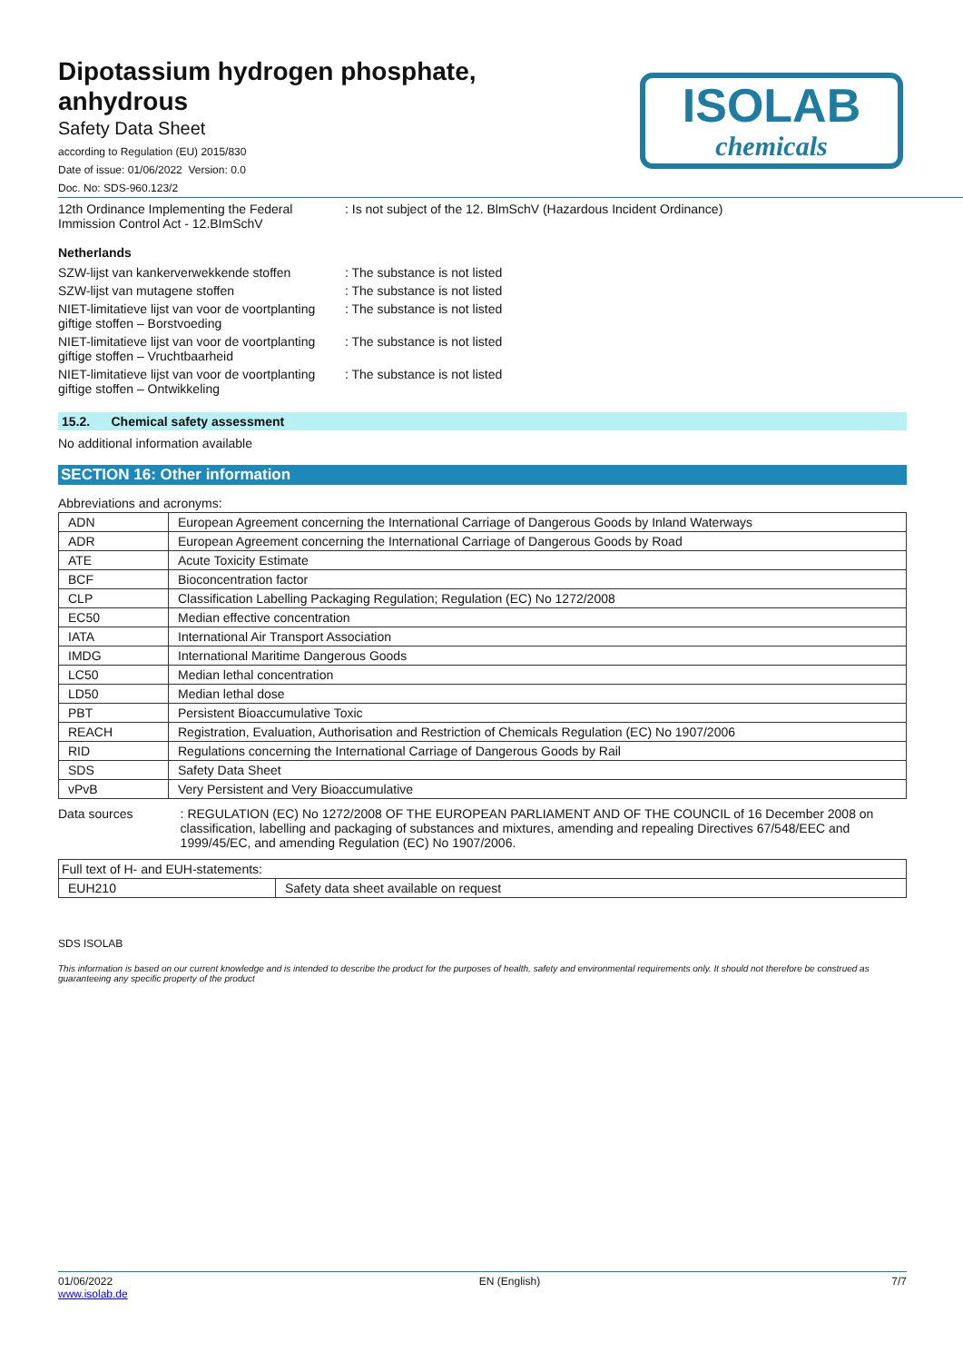ISOLAB
chemicals
Dipotassium hydrogen phosphate,
anhydrous
Safety Data Sheet
according to Regulation (EU) 2015/830
Date of issue: 01/06/2022 Version: 0.0
Doc. No: SDS-960.123/2
12th Ordinance Implementing the Federal Immission Control Act - 12.BImSchV
: Is not subject of the 12. BlmSchV (Hazardous Incident Ordinance)
Netherlands
SZW-lijst van kankerverwekkende stoffen
: The substance is not listed
SZW-lijst van mutagene stoffen : The substance is not listed
NIET-limitatieve lijst van voor de voortplanting giftige stoffen – Borstvoeding
: The substance is not listed
NIET-limitatieve lijst van voor de voortplanting giftige stoffen – Vruchtbaarheid
: The substance is not listed
NIET-limitatieve lijst van voor de voortplanting giftige stoffen – Ontwikkeling
: The substance is not listed
15.2. Chemical safety assessment
No additional information available
SECTION 16: Other information
Abbreviations and acronyms:
| ADN | European Agreement concerning the International Carriage of Dangerous Goods by Inland Waterways |
| ADR | European Agreement concerning the International Carriage of Dangerous Goods by Road |
| ATE | Acute Toxicity Estimate |
| BCF | Bioconcentration factor |
| CLP | Classification Labelling Packaging Regulation; Regulation (EC) No 1272/2008 |
| EC50 | Median effective concentration |
| IATA | International Air Transport Association |
| IMDG | International Maritime Dangerous Goods |
| LC50 | Median lethal concentration |
| LD50 | Median lethal dose |
| PBT | Persistent Bioaccumulative Toxic |
| REACH | Registration, Evaluation, Authorisation and Restriction of Chemicals Regulation (EC) No 1907/2006 |
| RID | Regulations concerning the International Carriage of Dangerous Goods by Rail |
| SDS | Safety Data Sheet |
| vPvB | Very Persistent and Very Bioaccumulative |
Data sources : REGULATION (EC) No 1272/2008 OF THE EUROPEAN PARLIAMENT AND OF THE COUNCIL of 16 December 2008 on classification, labelling and packaging of substances and mixtures, amending and repealing Directives 67/548/EEC and 1999/45/EC, and amending Regulation (EC) No 1907/2006.
| Full text of H- and EUH-statements: | |
| EUH210 | Safety data sheet available on request |
SDS ISOLAB
This information is based on our current knowledge and is intended to describe the product for the purposes of health, safety and environmental requirements only. It should not therefore be construed as guaranteeing any specific property of the product
01/06/2022
www.isolab.de
EN (English) 7/7